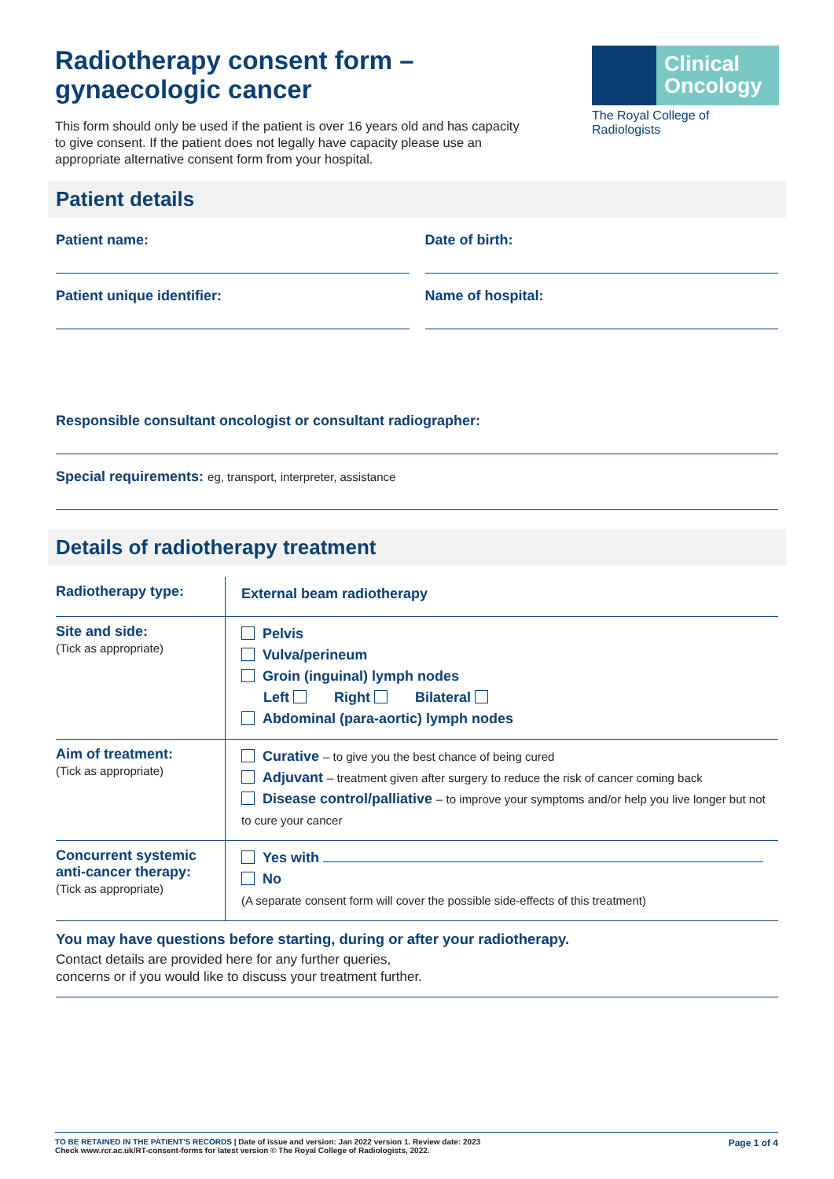Radiotherapy consent form –
gynaecologic cancer
This form should only be used if the patient is over 16 years old and has capacity to give consent. If the patient does not legally have capacity please use an appropriate alternative consent form from your hospital.
Clinical
Oncology
The Royal College of Radiologists
Patient details
Patient name: Date of birth:
Patient unique identifier: Name of hospital:
Responsible consultant oncologist or consultant radiographer:
Special requirements: eg, transport, interpreter, assistance
Details of radiotherapy treatment
| Radiotherapy type: | External beam radiotherapy |
| Site and side: (Tick as appropriate) | Pelvis Vulva/perineum Groin (inguinal) lymph nodes Left Right Bilateral Abdominal (para-aortic) lymph nodes |
| Aim of treatment: (Tick as appropriate) | Curative – to give you the best chance of being cured Adjuvant – treatment given after surgery to reduce the risk of cancer coming back Disease control/palliative – to improve your symptoms and/or help you live longer but not to cure your cancer |
| Concurrent systemic anti-cancer therapy: (Tick as appropriate) | Yes with No (A separate consent form will cover the possible side-effects of this treatment) |
You may have questions before starting, during or after your radiotherapy.
Contact details are provided here for any further queries,
concerns or if you would like to discuss your treatment further.
TO BE RETAINED IN THE PATIENT'S RECORDS | Date of issue and version: Jan 2022 version 1. Review date: 2023
Check www.rcr.ac.uk/RT-consent-forms for latest version © The Royal College of Radiologists, 2022.
Page 1 of 4